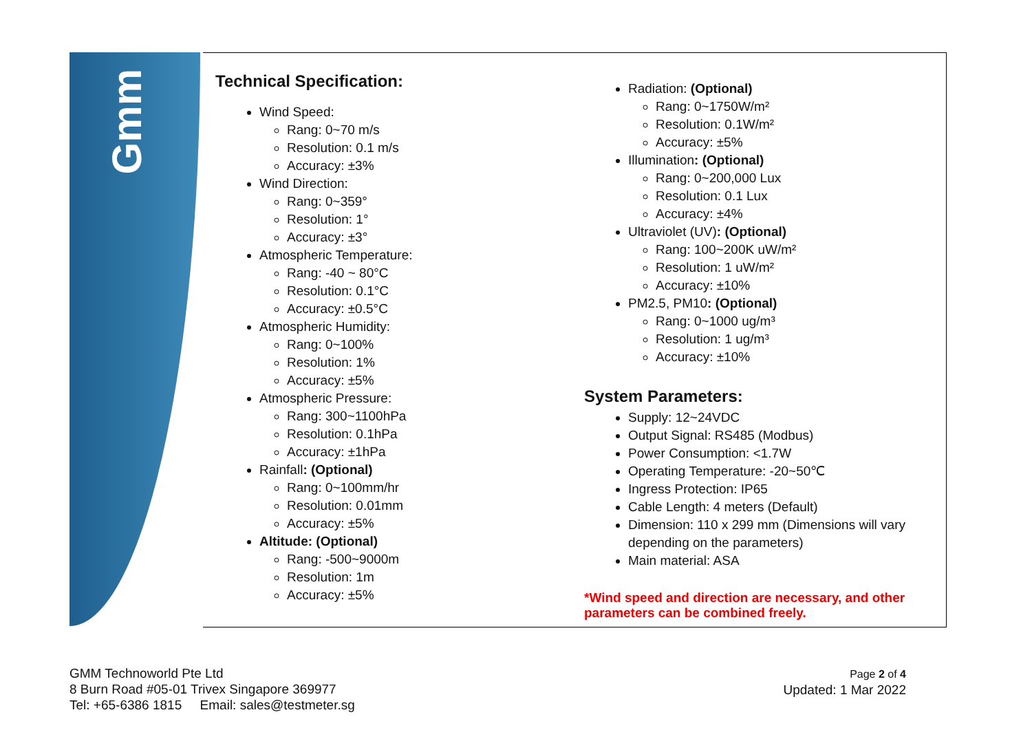Gmm
Technical Specification:
Wind Speed:
Rang: 0~70 m/s
Resolution: 0.1 m/s
Accuracy: ±3%
Wind Direction:
Rang: 0~359°
Resolution: 1°
Accuracy: ±3°
Atmospheric Temperature:
Rang: -40 ~ 80°C
Resolution: 0.1°C
Accuracy: ±0.5°C
Atmospheric Humidity:
Rang: 0~100%
Resolution: 1%
Accuracy: ±5%
Atmospheric Pressure:
Rang: 300~1100hPa
Resolution: 0.1hPa
Accuracy: ±1hPa
Rainfall: (Optional)
Rang: 0~100mm/hr
Resolution: 0.01mm
Accuracy: ±5%
Altitude: (Optional)
Rang: -500~9000m
Resolution: 1m
Accuracy: ±5%
Radiation: (Optional)
Rang: 0~1750W/m²
Resolution: 0.1W/m²
Accuracy: ±5%
Illumination: (Optional)
Rang: 0~200,000 Lux
Resolution: 0.1 Lux
Accuracy: ±4%
Ultraviolet (UV): (Optional)
Rang: 100~200K uW/m²
Resolution: 1 uW/m²
Accuracy: ±10%
PM2.5, PM10: (Optional)
Rang: 0~1000 ug/m³
Resolution: 1 ug/m³
Accuracy: ±10%
System Parameters:
Supply: 12~24VDC
Output Signal: RS485 (Modbus)
Power Consumption: <1.7W
Operating Temperature: -20~50℃
Ingress Protection: IP65
Cable Length: 4 meters (Default)
Dimension: 110 x 299 mm (Dimensions will vary depending on the parameters)
Main material: ASA
*Wind speed and direction are necessary, and other parameters can be combined freely.
GMM Technoworld Pte Ltd
8 Burn Road #05-01 Trivex Singapore 369977
Tel: +65-6386 1815 Email: sales@testmeter.sg
Page 2 of 4
Updated: 1 Mar 2022